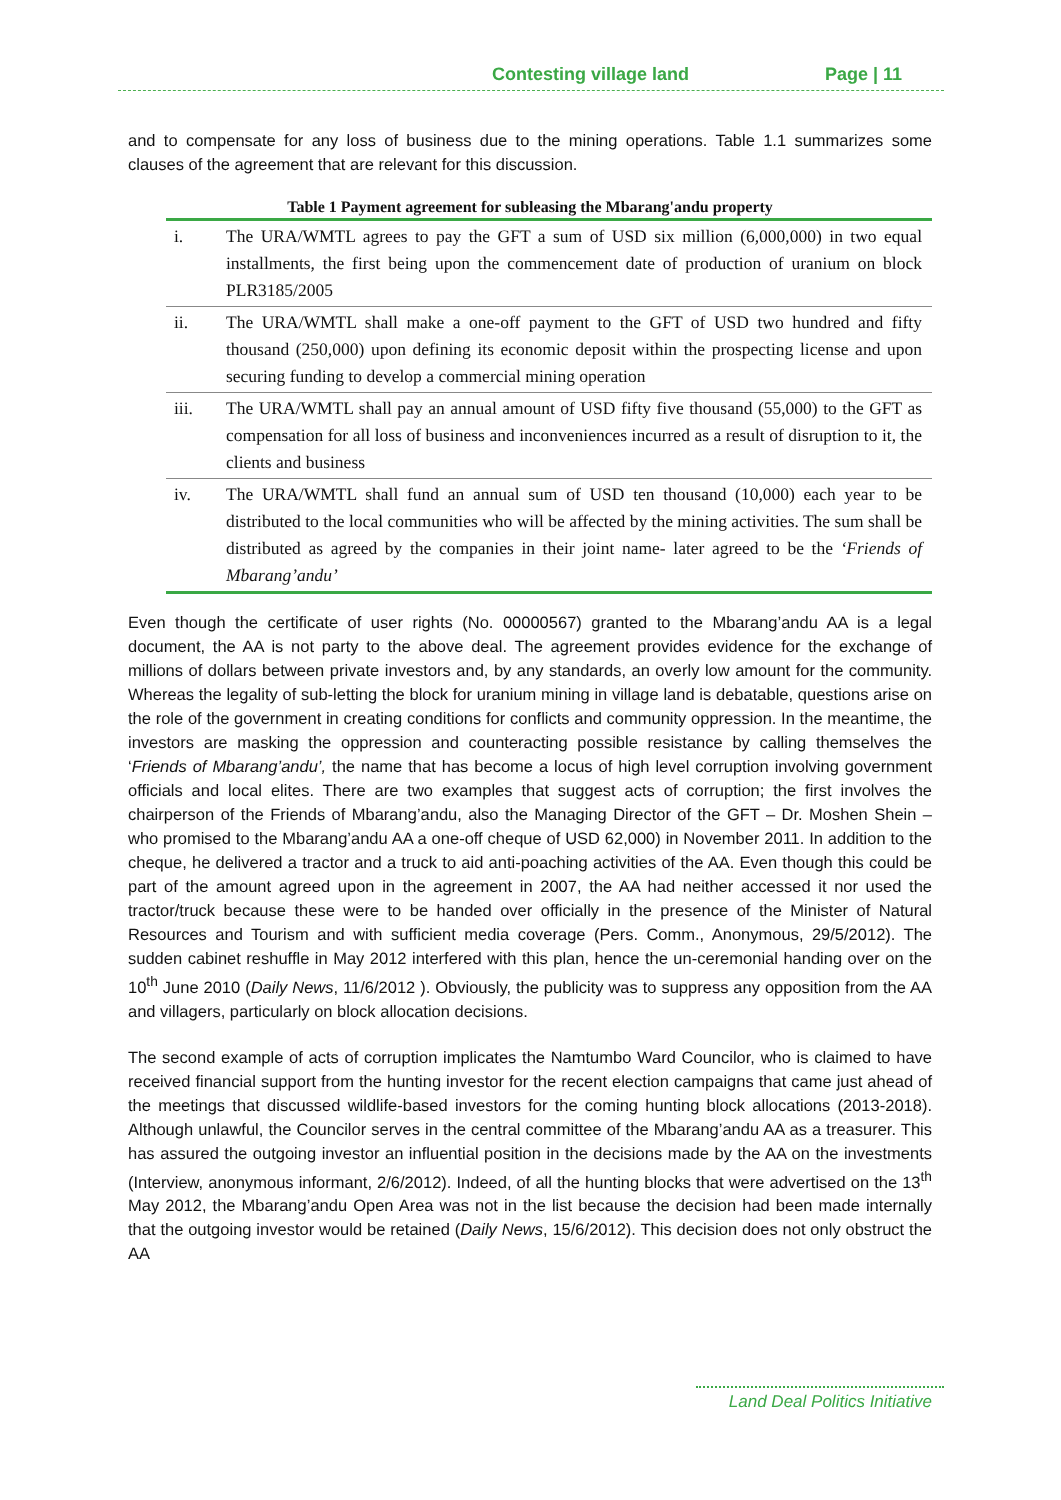Contesting village land Page | 11
and to compensate for any loss of business due to the mining operations. Table 1.1 summarizes some clauses of the agreement that are relevant for this discussion.
Table 1 Payment agreement for subleasing the Mbarang'andu property
| i. | The URA/WMTL agrees to pay the GFT a sum of USD six million (6,000,000) in two equal installments, the first being upon the commencement date of production of uranium on block PLR3185/2005 |
| ii. | The URA/WMTL shall make a one-off payment to the GFT of USD two hundred and fifty thousand (250,000) upon defining its economic deposit within the prospecting license and upon securing funding to develop a commercial mining operation |
| iii. | The URA/WMTL shall pay an annual amount of USD fifty five thousand (55,000) to the GFT as compensation for all loss of business and inconveniences incurred as a result of disruption to it, the clients and business |
| iv. | The URA/WMTL shall fund an annual sum of USD ten thousand (10,000) each year to be distributed to the local communities who will be affected by the mining activities. The sum shall be distributed as agreed by the companies in their joint name- later agreed to be the ‘Friends of Mbarang’andu’ |
Even though the certificate of user rights (No. 00000567) granted to the Mbarang’andu AA is a legal document, the AA is not party to the above deal. The agreement provides evidence for the exchange of millions of dollars between private investors and, by any standards, an overly low amount for the community. Whereas the legality of sub-letting the block for uranium mining in village land is debatable, questions arise on the role of the government in creating conditions for conflicts and community oppression. In the meantime, the investors are masking the oppression and counteracting possible resistance by calling themselves the ‘Friends of Mbarang’andu’, the name that has become a locus of high level corruption involving government officials and local elites. There are two examples that suggest acts of corruption; the first involves the chairperson of the Friends of Mbarang’andu, also the Managing Director of the GFT – Dr. Moshen Shein – who promised to the Mbarang’andu AA a one-off cheque of USD 62,000) in November 2011. In addition to the cheque, he delivered a tractor and a truck to aid anti-poaching activities of the AA. Even though this could be part of the amount agreed upon in the agreement in 2007, the AA had neither accessed it nor used the tractor/truck because these were to be handed over officially in the presence of the Minister of Natural Resources and Tourism and with sufficient media coverage (Pers. Comm., Anonymous, 29/5/2012). The sudden cabinet reshuffle in May 2012 interfered with this plan, hence the un-ceremonial handing over on the 10<sup>th</sup> June 2010 (Daily News, 11/6/2012 ). Obviously, the publicity was to suppress any opposition from the AA and villagers, particularly on block allocation decisions.
The second example of acts of corruption implicates the Namtumbo Ward Councilor, who is claimed to have received financial support from the hunting investor for the recent election campaigns that came just ahead of the meetings that discussed wildlife-based investors for the coming hunting block allocations (2013-2018). Although unlawful, the Councilor serves in the central committee of the Mbarang’andu AA as a treasurer. This has assured the outgoing investor an influential position in the decisions made by the AA on the investments (Interview, anonymous informant, 2/6/2012). Indeed, of all the hunting blocks that were advertised on the 13<sup>th</sup> May 2012, the Mbarang’andu Open Area was not in the list because the decision had been made internally that the outgoing investor would be retained (Daily News, 15/6/2012). This decision does not only obstruct the AA
Land Deal Politics Initiative